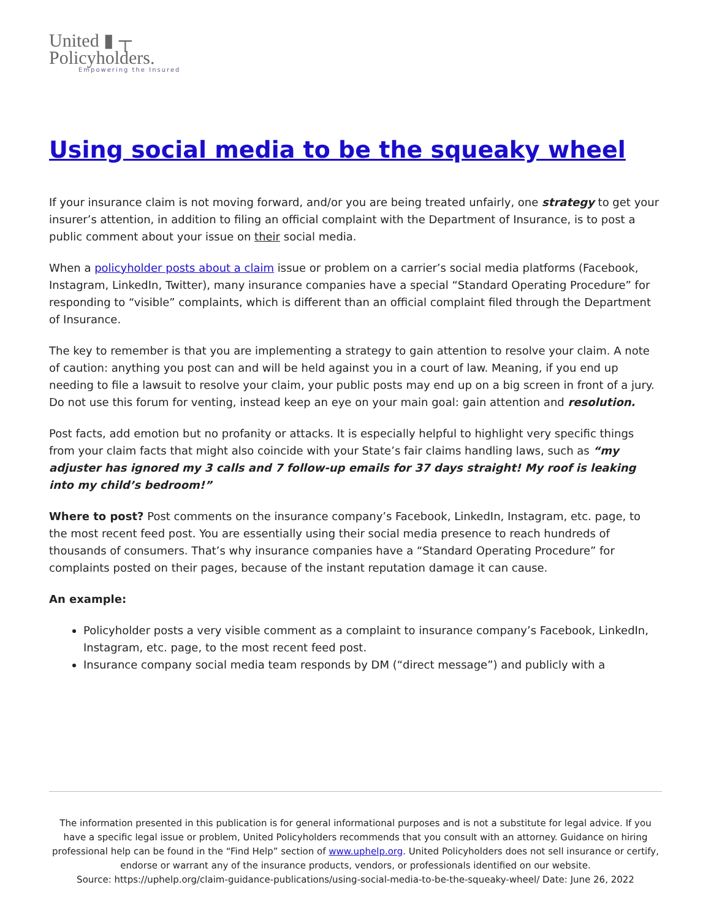United ▮ ┬
Policyholders.
Empowering the Insured
Using social media to be the squeaky wheel
If your insurance claim is not moving forward, and/or you are being treated unfairly, one strategy to get your insurer’s attention, in addition to filing an official complaint with the Department of Insurance, is to post a public comment about your issue on their social media.
When a policyholder posts about a claim issue or problem on a carrier’s social media platforms (Facebook, Instagram, LinkedIn, Twitter), many insurance companies have a special “Standard Operating Procedure” for responding to “visible” complaints, which is different than an official complaint filed through the Department of Insurance.
The key to remember is that you are implementing a strategy to gain attention to resolve your claim. A note of caution: anything you post can and will be held against you in a court of law. Meaning, if you end up needing to file a lawsuit to resolve your claim, your public posts may end up on a big screen in front of a jury. Do not use this forum for venting, instead keep an eye on your main goal: gain attention and resolution.
Post facts, add emotion but no profanity or attacks. It is especially helpful to highlight very specific things from your claim facts that might also coincide with your State’s fair claims handling laws, such as “my adjuster has ignored my 3 calls and 7 follow-up emails for 37 days straight! My roof is leaking into my child’s bedroom!”
Where to post? Post comments on the insurance company’s Facebook, LinkedIn, Instagram, etc. page, to the most recent feed post. You are essentially using their social media presence to reach hundreds of thousands of consumers. That’s why insurance companies have a “Standard Operating Procedure” for complaints posted on their pages, because of the instant reputation damage it can cause.
An example:
Policyholder posts a very visible comment as a complaint to insurance company’s Facebook, LinkedIn, Instagram, etc. page, to the most recent feed post.
Insurance company social media team responds by DM (“direct message”) and publicly with a
The information presented in this publication is for general informational purposes and is not a substitute for legal advice. If you have a specific legal issue or problem, United Policyholders recommends that you consult with an attorney. Guidance on hiring professional help can be found in the “Find Help” section of www.uphelp.org. United Policyholders does not sell insurance or certify, endorse or warrant any of the insurance products, vendors, or professionals identified on our website.
Source: https://uphelp.org/claim-guidance-publications/using-social-media-to-be-the-squeaky-wheel/ Date: June 26, 2022